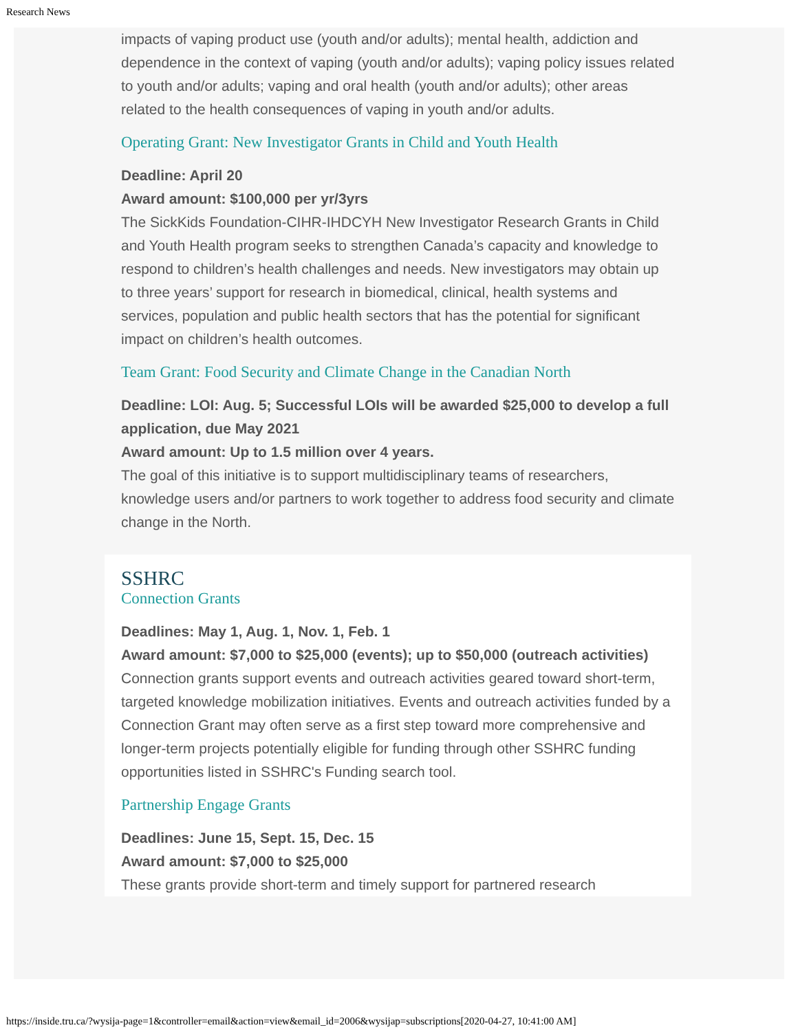Research News
impacts of vaping product use (youth and/or adults); mental health, addiction and dependence in the context of vaping (youth and/or adults); vaping policy issues related to youth and/or adults; vaping and oral health (youth and/or adults); other areas related to the health consequences of vaping in youth and/or adults.
Operating Grant: New Investigator Grants in Child and Youth Health
Deadline: April 20
Award amount: $100,000 per yr/3yrs
The SickKids Foundation-CIHR-IHDCYH New Investigator Research Grants in Child and Youth Health program seeks to strengthen Canada’s capacity and knowledge to respond to children’s health challenges and needs. New investigators may obtain up to three years’ support for research in biomedical, clinical, health systems and services, population and public health sectors that has the potential for significant impact on children’s health outcomes.
Team Grant: Food Security and Climate Change in the Canadian North
Deadline: LOI: Aug. 5; Successful LOIs will be awarded $25,000 to develop a full application, due May 2021
Award amount: Up to 1.5 million over 4 years.
The goal of this initiative is to support multidisciplinary teams of researchers, knowledge users and/or partners to work together to address food security and climate change in the North.
SSHRC
Connection Grants
Deadlines: May 1, Aug. 1, Nov. 1, Feb. 1
Award amount: $7,000 to $25,000 (events); up to $50,000 (outreach activities)
Connection grants support events and outreach activities geared toward short-term, targeted knowledge mobilization initiatives. Events and outreach activities funded by a Connection Grant may often serve as a first step toward more comprehensive and longer-term projects potentially eligible for funding through other SSHRC funding opportunities listed in SSHRC's Funding search tool.
Partnership Engage Grants
Deadlines: June 15, Sept. 15, Dec. 15
Award amount: $7,000 to $25,000
These grants provide short-term and timely support for partnered research
https://inside.tru.ca/?wysija-page=1&controller=email&action=view&email_id=2006&wysijap=subscriptions[2020-04-27, 10:41:00 AM]